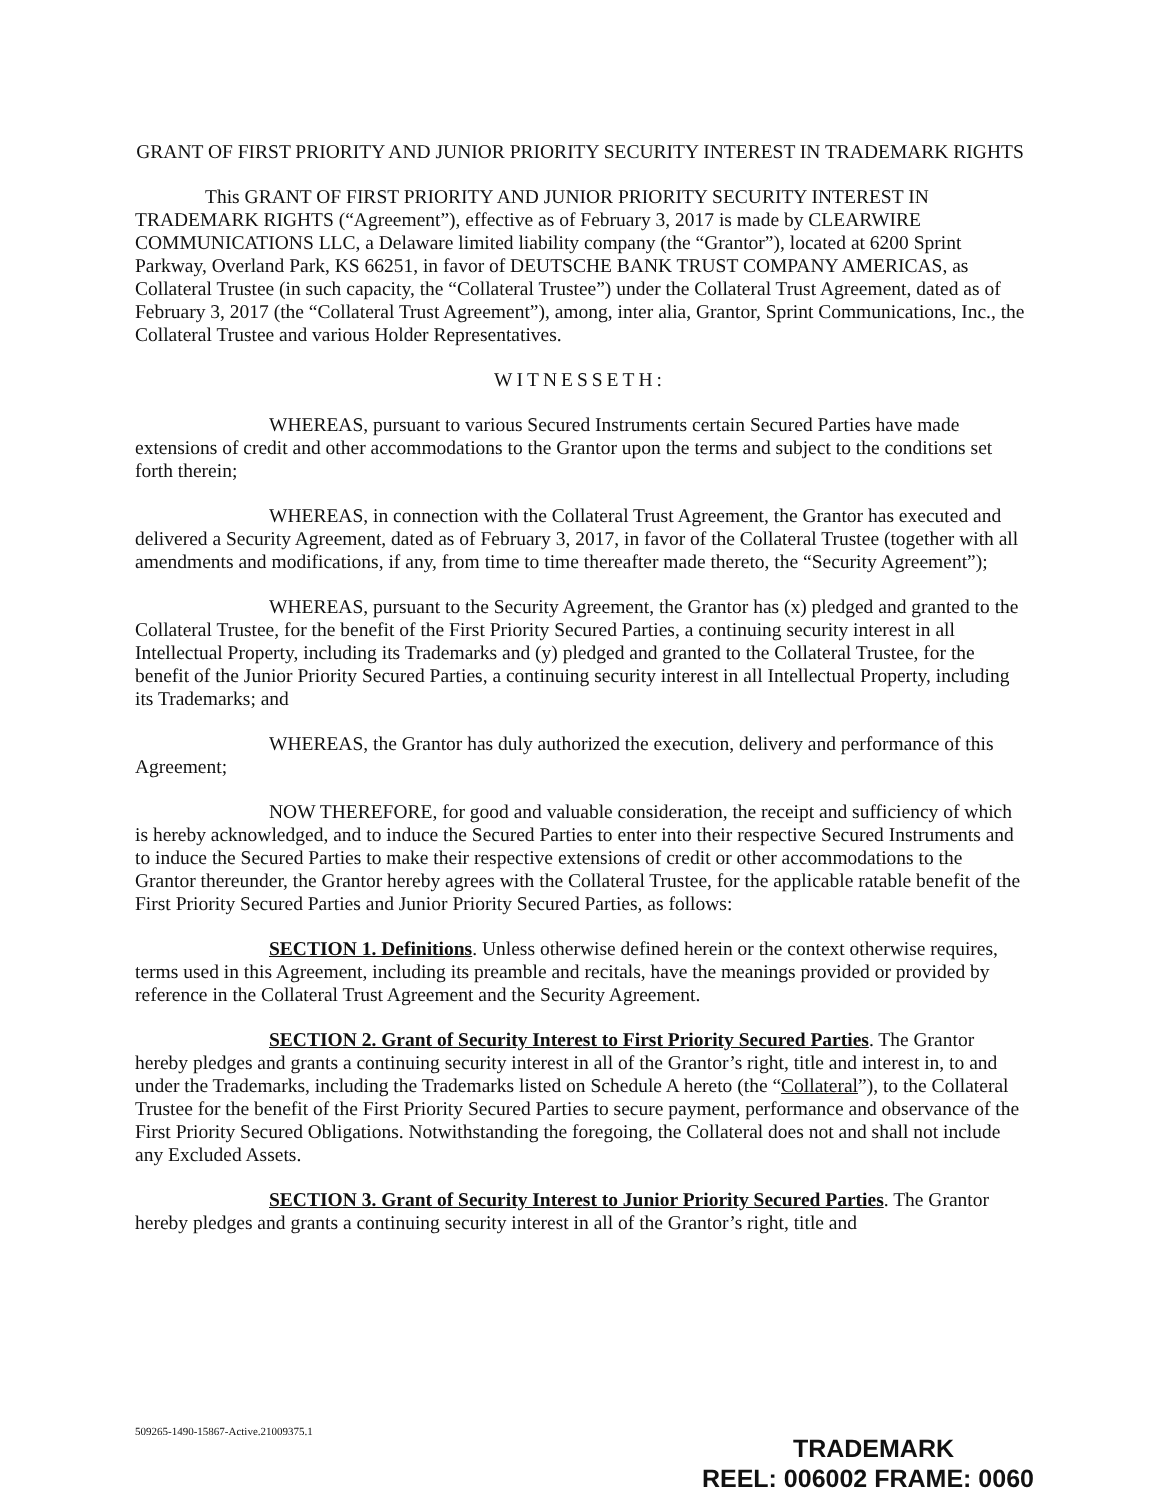GRANT OF FIRST PRIORITY AND JUNIOR PRIORITY SECURITY INTEREST IN TRADEMARK RIGHTS
This GRANT OF FIRST PRIORITY AND JUNIOR PRIORITY SECURITY INTEREST IN TRADEMARK RIGHTS (“Agreement”), effective as of February 3, 2017 is made by CLEARWIRE COMMUNICATIONS LLC, a Delaware limited liability company (the “Grantor”), located at 6200 Sprint Parkway, Overland Park, KS 66251, in favor of DEUTSCHE BANK TRUST COMPANY AMERICAS, as Collateral Trustee (in such capacity, the “Collateral Trustee”) under the Collateral Trust Agreement, dated as of February 3, 2017 (the “Collateral Trust Agreement”), among, inter alia, Grantor, Sprint Communications, Inc., the Collateral Trustee and various Holder Representatives.
WITNESSETH:
WHEREAS, pursuant to various Secured Instruments certain Secured Parties have made extensions of credit and other accommodations to the Grantor upon the terms and subject to the conditions set forth therein;
WHEREAS, in connection with the Collateral Trust Agreement, the Grantor has executed and delivered a Security Agreement, dated as of February 3, 2017, in favor of the Collateral Trustee (together with all amendments and modifications, if any, from time to time thereafter made thereto, the “Security Agreement”);
WHEREAS, pursuant to the Security Agreement, the Grantor has (x) pledged and granted to the Collateral Trustee, for the benefit of the First Priority Secured Parties, a continuing security interest in all Intellectual Property, including its Trademarks and (y) pledged and granted to the Collateral Trustee, for the benefit of the Junior Priority Secured Parties, a continuing security interest in all Intellectual Property, including its Trademarks; and
WHEREAS, the Grantor has duly authorized the execution, delivery and performance of this Agreement;
NOW THEREFORE, for good and valuable consideration, the receipt and sufficiency of which is hereby acknowledged, and to induce the Secured Parties to enter into their respective Secured Instruments and to induce the Secured Parties to make their respective extensions of credit or other accommodations to the Grantor thereunder, the Grantor hereby agrees with the Collateral Trustee, for the applicable ratable benefit of the First Priority Secured Parties and Junior Priority Secured Parties, as follows:
SECTION 1. Definitions. Unless otherwise defined herein or the context otherwise requires, terms used in this Agreement, including its preamble and recitals, have the meanings provided or provided by reference in the Collateral Trust Agreement and the Security Agreement.
SECTION 2. Grant of Security Interest to First Priority Secured Parties. The Grantor hereby pledges and grants a continuing security interest in all of the Grantor’s right, title and interest in, to and under the Trademarks, including the Trademarks listed on Schedule A hereto (the “Collateral”), to the Collateral Trustee for the benefit of the First Priority Secured Parties to secure payment, performance and observance of the First Priority Secured Obligations. Notwithstanding the foregoing, the Collateral does not and shall not include any Excluded Assets.
SECTION 3. Grant of Security Interest to Junior Priority Secured Parties. The Grantor hereby pledges and grants a continuing security interest in all of the Grantor’s right, title and
509265-1490-15867-Active.21009375.1
TRADEMARK
REEL: 006002 FRAME: 0060